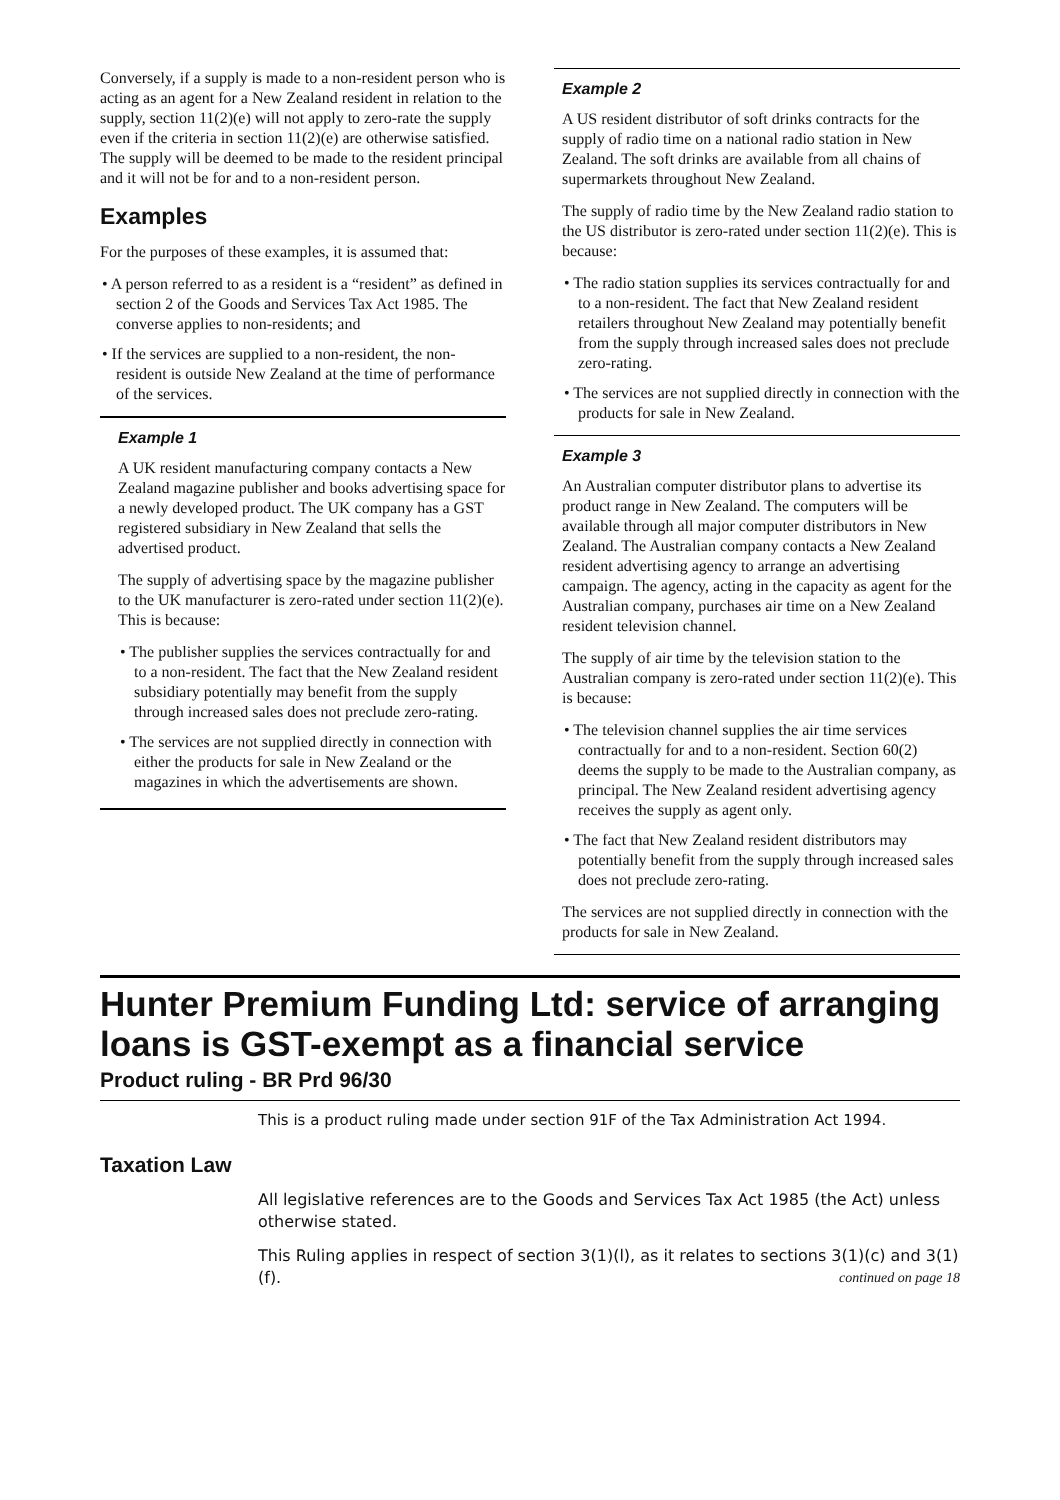Conversely, if a supply is made to a non-resident person who is acting as an agent for a New Zealand resident in relation to the supply, section 11(2)(e) will not apply to zero-rate the supply even if the criteria in section 11(2)(e) are otherwise satisfied. The supply will be deemed to be made to the resident principal and it will not be for and to a non-resident person.
Examples
For the purposes of these examples, it is assumed that:
• A person referred to as a resident is a “resident” as defined in section 2 of the Goods and Services Tax Act 1985. The converse applies to non-residents; and
• If the services are supplied to a non-resident, the non-resident is outside New Zealand at the time of performance of the services.
Example 1
A UK resident manufacturing company contacts a New Zealand magazine publisher and books advertising space for a newly developed product. The UK company has a GST registered subsidiary in New Zealand that sells the advertised product.
The supply of advertising space by the magazine publisher to the UK manufacturer is zero-rated under section 11(2)(e). This is because:
• The publisher supplies the services contractually for and to a non-resident. The fact that the New Zealand resident subsidiary potentially may benefit from the supply through increased sales does not preclude zero-rating.
• The services are not supplied directly in connection with either the products for sale in New Zealand or the magazines in which the advertisements are shown.
Example 2
A US resident distributor of soft drinks contracts for the supply of radio time on a national radio station in New Zealand. The soft drinks are available from all chains of supermarkets throughout New Zealand.
The supply of radio time by the New Zealand radio station to the US distributor is zero-rated under section 11(2)(e). This is because:
• The radio station supplies its services contractually for and to a non-resident. The fact that New Zealand resident retailers throughout New Zealand may potentially benefit from the supply through increased sales does not preclude zero-rating.
• The services are not supplied directly in connection with the products for sale in New Zealand.
Example 3
An Australian computer distributor plans to advertise its product range in New Zealand. The computers will be available through all major computer distributors in New Zealand. The Australian company contacts a New Zealand resident advertising agency to arrange an advertising campaign. The agency, acting in the capacity as agent for the Australian company, purchases air time on a New Zealand resident television channel.
The supply of air time by the television station to the Australian company is zero-rated under section 11(2)(e). This is because:
• The television channel supplies the air time services contractually for and to a non-resident. Section 60(2) deems the supply to be made to the Australian company, as principal. The New Zealand resident advertising agency receives the supply as agent only.
• The fact that New Zealand resident distributors may potentially benefit from the supply through increased sales does not preclude zero-rating.
The services are not supplied directly in connection with the products for sale in New Zealand.
Hunter Premium Funding Ltd: service of arranging loans is GST-exempt as a financial service
Product ruling - BR Prd 96/30
This is a product ruling made under section 91F of the Tax Administration Act 1994.
Taxation Law
All legislative references are to the Goods and Services Tax Act 1985 (the Act) unless otherwise stated.
This Ruling applies in respect of section 3(1)(l), as it relates to sections 3(1)(c) and 3(1)(f). continued on page 18